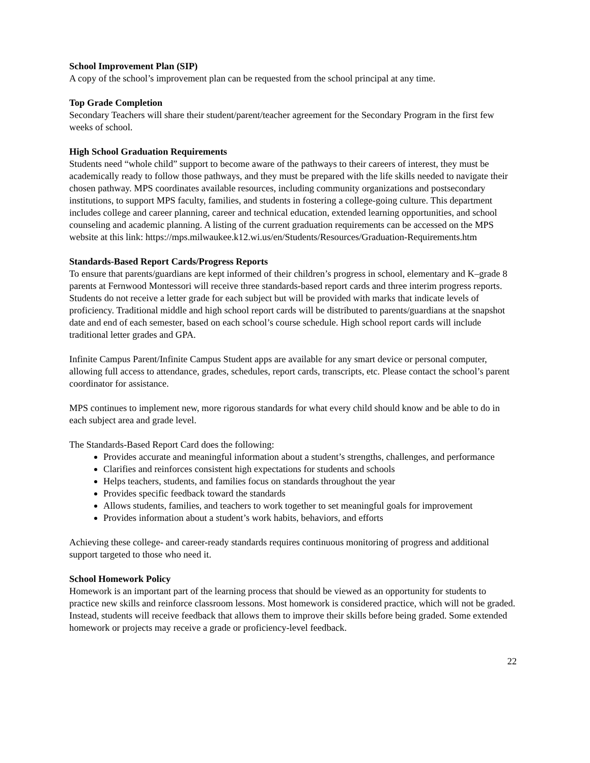School Improvement Plan (SIP)
A copy of the school’s improvement plan can be requested from the school principal at any time.
Top Grade Completion
Secondary Teachers will share their student/parent/teacher agreement for the Secondary Program in the first few weeks of school.
High School Graduation Requirements
Students need “whole child” support to become aware of the pathways to their careers of interest, they must be academically ready to follow those pathways, and they must be prepared with the life skills needed to navigate their chosen pathway. MPS coordinates available resources, including community organizations and postsecondary institutions, to support MPS faculty, families, and students in fostering a college‑going culture. This department includes college and career planning, career and technical education, extended learning opportunities, and school counseling and academic planning. A listing of the current graduation requirements can be accessed on the MPS website at this link: https://mps.milwaukee.k12.wi.us/en/Students/Resources/Graduation-Requirements.htm
Standards-Based Report Cards/Progress Reports
To ensure that parents/guardians are kept informed of their children’s progress in school, elementary and K–grade 8 parents at Fernwood Montessori will receive three standards-based report cards and three interim progress reports. Students do not receive a letter grade for each subject but will be provided with marks that indicate levels of proficiency. Traditional middle and high school report cards will be distributed to parents/guardians at the snapshot date and end of each semester, based on each school’s course schedule. High school report cards will include traditional letter grades and GPA.
Infinite Campus Parent/Infinite Campus Student apps are available for any smart device or personal computer, allowing full access to attendance, grades, schedules, report cards, transcripts, etc. Please contact the school’s parent coordinator for assistance.
MPS continues to implement new, more rigorous standards for what every child should know and be able to do in each subject area and grade level.
The Standards-Based Report Card does the following:
Provides accurate and meaningful information about a student’s strengths, challenges, and performance
Clarifies and reinforces consistent high expectations for students and schools
Helps teachers, students, and families focus on standards throughout the year
Provides specific feedback toward the standards
Allows students, families, and teachers to work together to set meaningful goals for improvement
Provides information about a student’s work habits, behaviors, and efforts
Achieving these college- and career-ready standards requires continuous monitoring of progress and additional support targeted to those who need it.
School Homework Policy
Homework is an important part of the learning process that should be viewed as an opportunity for students to practice new skills and reinforce classroom lessons. Most homework is considered practice, which will not be graded. Instead, students will receive feedback that allows them to improve their skills before being graded. Some extended homework or projects may receive a grade or proficiency-level feedback.
22